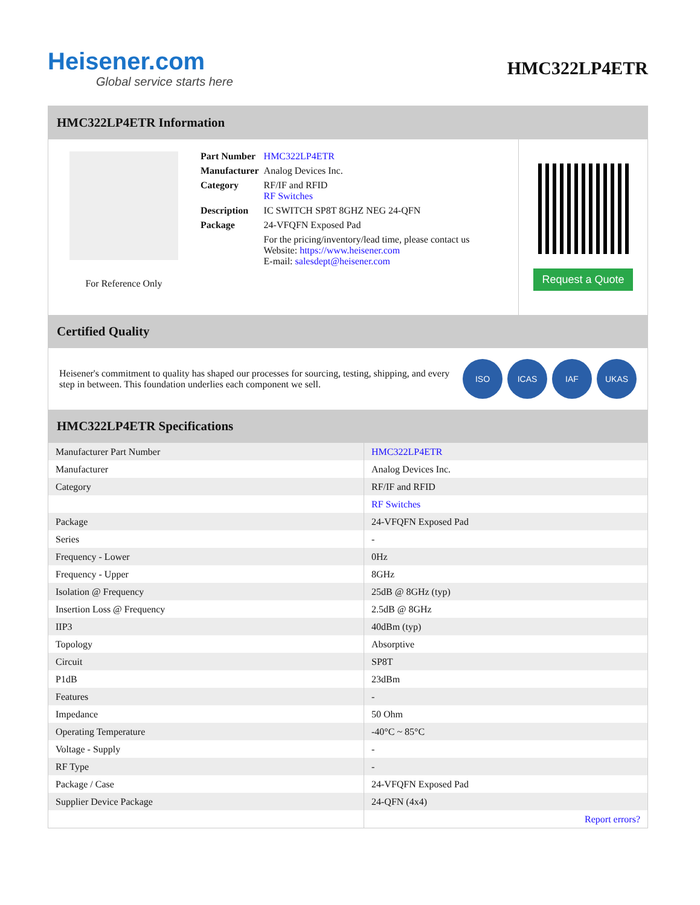Heisener.com
Global service starts here
HMC322LP4ETR
HMC322LP4ETR Information
For Reference Only
| Part Number | HMC322LP4ETR |
| Manufacturer | Analog Devices Inc. |
| Category | RF/IF and RFID RF Switches |
| Description | IC SWITCH SP8T 8GHZ NEG 24-QFN |
| Package | 24-VFQFN Exposed Pad |
| | For the pricing/inventory/lead time, please contact us Website: https://www.heisener.com E-mail: salesdept@heisener.com |
Request a Quote
Certified Quality
Heisener's commitment to quality has shaped our processes for sourcing, testing, shipping, and every step in between. This foundation underlies each component we sell.
ISO ICAS IAF UKAS
HMC322LP4ETR Specifications
| Manufacturer Part Number | HMC322LP4ETR |
| Manufacturer | Analog Devices Inc. |
| Category | RF/IF and RFID |
| | RF Switches |
| Package | 24-VFQFN Exposed Pad |
| Series | - |
| Frequency - Lower | 0Hz |
| Frequency - Upper | 8GHz |
| Isolation @ Frequency | 25dB @ 8GHz (typ) |
| Insertion Loss @ Frequency | 2.5dB @ 8GHz |
| IIP3 | 40dBm (typ) |
| Topology | Absorptive |
| Circuit | SP8T |
| P1dB | 23dBm |
| Features | - |
| Impedance | 50 Ohm |
| Operating Temperature | -40°C ~ 85°C |
| Voltage - Supply | - |
| RF Type | - |
| Package / Case | 24-VFQFN Exposed Pad |
| Supplier Device Package | 24-QFN (4x4) |
| | Report errors? |